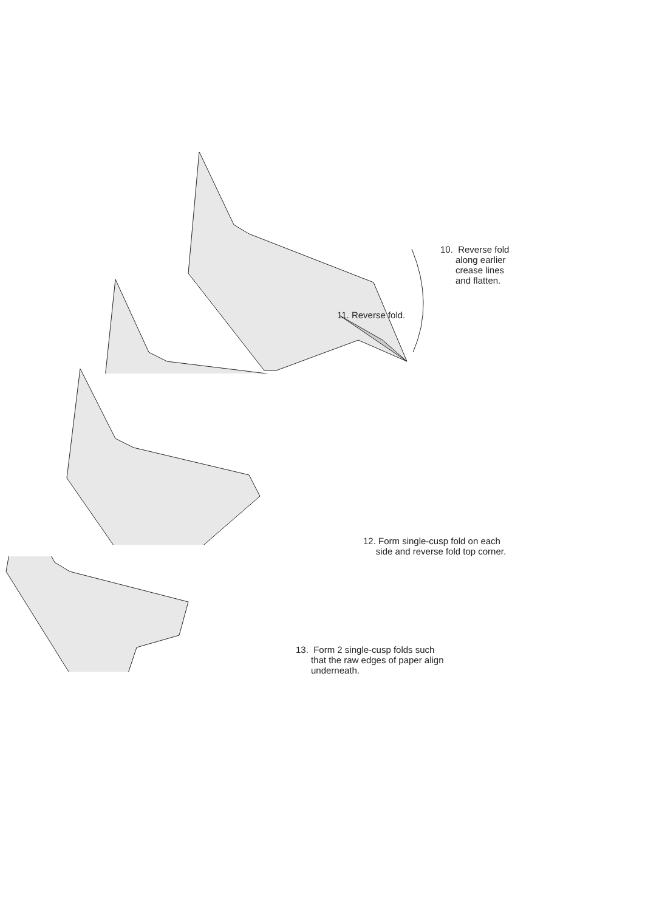10. Reverse fold
along earlier
crease lines
and flatten.
11. Reverse fold.
12. Form single-cusp fold on each
side and reverse fold top corner.
13. Form 2 single-cusp folds such
that the raw edges of paper align
underneath.